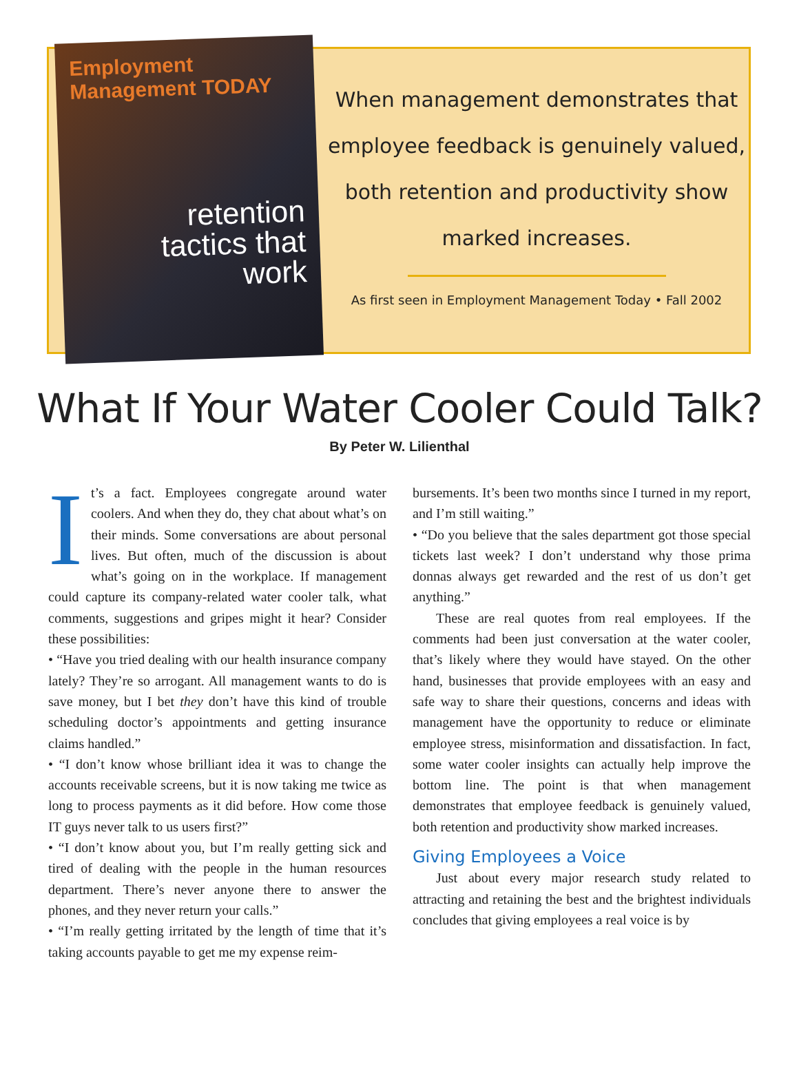Employment Management TODAY
retention
tactics that
work
When management demonstrates that employee feedback is genuinely valued, both retention and productivity show marked increases.
As first seen in Employment Management Today • Fall 2002
What If Your Water Cooler Could Talk?
By Peter W. Lilienthal
It’s a fact. Employees congregate around water coolers. And when they do, they chat about what’s on their minds. Some conversations are about personal lives. But often, much of the discussion is about what’s going on in the workplace. If management could capture its company-related water cooler talk, what comments, suggestions and gripes might it hear? Consider these possibilities:
• “Have you tried dealing with our health insurance company lately? They’re so arrogant. All management wants to do is save money, but I bet they don’t have this kind of trouble scheduling doctor’s appointments and getting insurance claims handled.”
• “I don’t know whose brilliant idea it was to change the accounts receivable screens, but it is now taking me twice as long to process payments as it did before. How come those IT guys never talk to us users first?”
• “I don’t know about you, but I’m really getting sick and tired of dealing with the people in the human resources department. There’s never anyone there to answer the phones, and they never return your calls.”
• “I’m really getting irritated by the length of time that it’s taking accounts payable to get me my expense reim-
bursements. It’s been two months since I turned in my report, and I’m still waiting.”
• “Do you believe that the sales department got those special tickets last week? I don’t understand why those prima donnas always get rewarded and the rest of us don’t get anything.”
These are real quotes from real employees. If the comments had been just conversation at the water cooler, that’s likely where they would have stayed. On the other hand, businesses that provide employees with an easy and safe way to share their questions, concerns and ideas with management have the opportunity to reduce or eliminate employee stress, misinformation and dissatisfaction. In fact, some water cooler insights can actually help improve the bottom line. The point is that when management demonstrates that employee feedback is genuinely valued, both retention and productivity show marked increases.
Giving Employees a Voice
Just about every major research study related to attracting and retaining the best and the brightest individuals concludes that giving employees a real voice is by